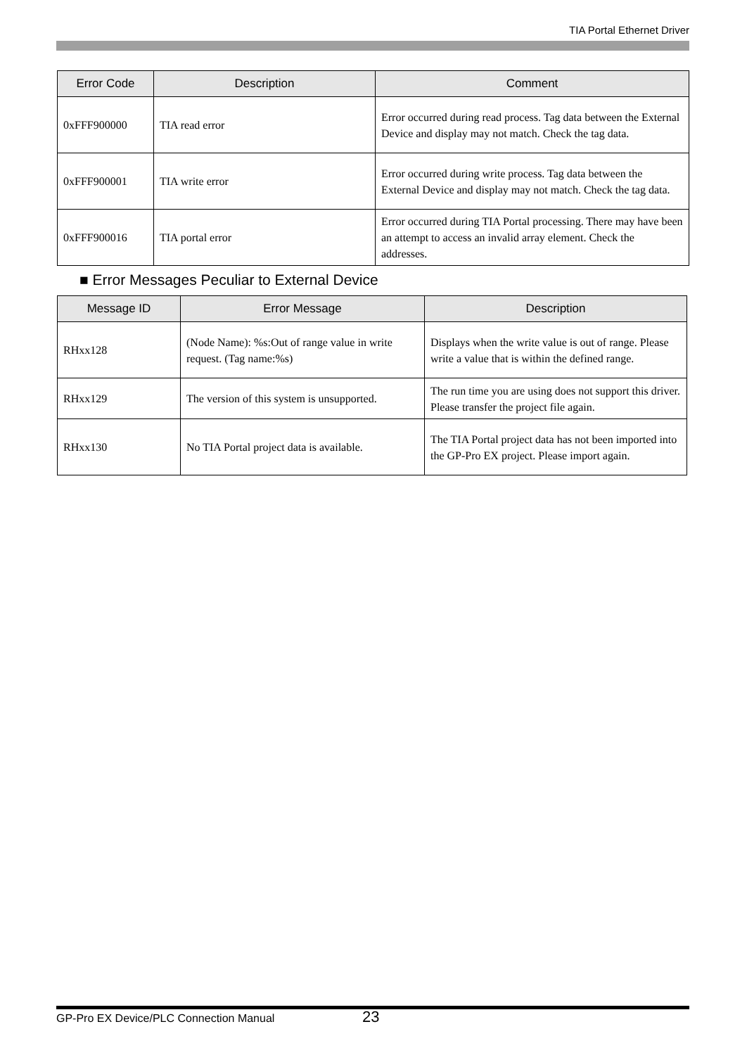TIA Portal Ethernet Driver
| Error Code | Description | Comment |
| --- | --- | --- |
| 0xFFF900000 | TIA read error | Error occurred during read process. Tag data between the External Device and display may not match. Check the tag data. |
| 0xFFF900001 | TIA write error | Error occurred during write process. Tag data between the External Device and display may not match. Check the tag data. |
| 0xFFF900016 | TIA portal error | Error occurred during TIA Portal processing. There may have been an attempt to access an invalid array element. Check the addresses. |
■ Error Messages Peculiar to External Device
| Message ID | Error Message | Description |
| --- | --- | --- |
| RHxx128 | (Node Name): %s:Out of range value in write request. (Tag name:%s) | Displays when the write value is out of range. Please write a value that is within the defined range. |
| RHxx129 | The version of this system is unsupported. | The run time you are using does not support this driver. Please transfer the project file again. |
| RHxx130 | No TIA Portal project data is available. | The TIA Portal project data has not been imported into the GP-Pro EX project. Please import again. |
GP-Pro EX Device/PLC Connection Manual 23